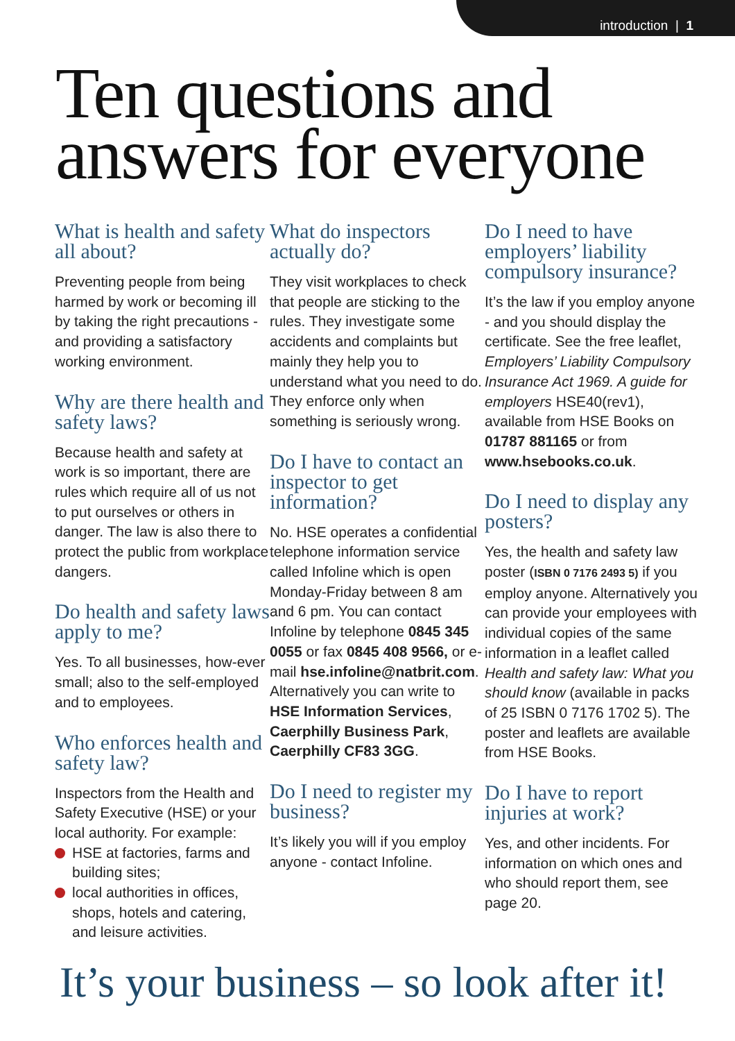introduction | 1
Ten questions and
answers for everyone
What is health and safety all about?
Preventing people from being harmed by work or becoming ill by taking the right precautions - and providing a satisfactory working environment.
Why are there health and safety laws?
Because health and safety at work is so important, there are rules which require all of us not to put ourselves or others in danger. The law is also there to protect the public from workplace dangers.
Do health and safety laws apply to me?
Yes. To all businesses, how-ever small; also to the self-employed and to employees.
Who enforces health and safety law?
Inspectors from the Health and Safety Executive (HSE) or your local authority. For example:
HSE at factories, farms and building sites;
local authorities in offices, shops, hotels and catering, and leisure activities.
What do inspectors actually do?
They visit workplaces to check that people are sticking to the rules. They investigate some accidents and complaints but mainly they help you to understand what you need to do. They enforce only when something is seriously wrong.
Do I have to contact an inspector to get information?
No. HSE operates a confidential telephone information service called Infoline which is open Monday-Friday between 8 am and 6 pm. You can contact Infoline by telephone 0845 345 0055 or fax 0845 408 9566, or e-mail hse.infoline@natbrit.com. Alternatively you can write to HSE Information Services, Caerphilly Business Park, Caerphilly CF83 3GG.
Do I need to register my business?
It’s likely you will if you employ anyone - contact Infoline.
Do I need to have employers’ liability compulsory insurance?
It’s the law if you employ anyone - and you should display the certificate. See the free leaflet, Employers’ Liability Compulsory Insurance Act 1969. A guide for employers HSE40(rev1), available from HSE Books on 01787 881165 or from www.hsebooks.co.uk.
Do I need to display any posters?
Yes, the health and safety law poster (ISBN 0 7176 2493 5) if you employ anyone. Alternatively you can provide your employees with individual copies of the same information in a leaflet called Health and safety law: What you should know (available in packs of 25 ISBN 0 7176 1702 5). The poster and leaflets are available from HSE Books.
Do I have to report injuries at work?
Yes, and other incidents. For information on which ones and who should report them, see page 20.
It’s your business – so look after it!